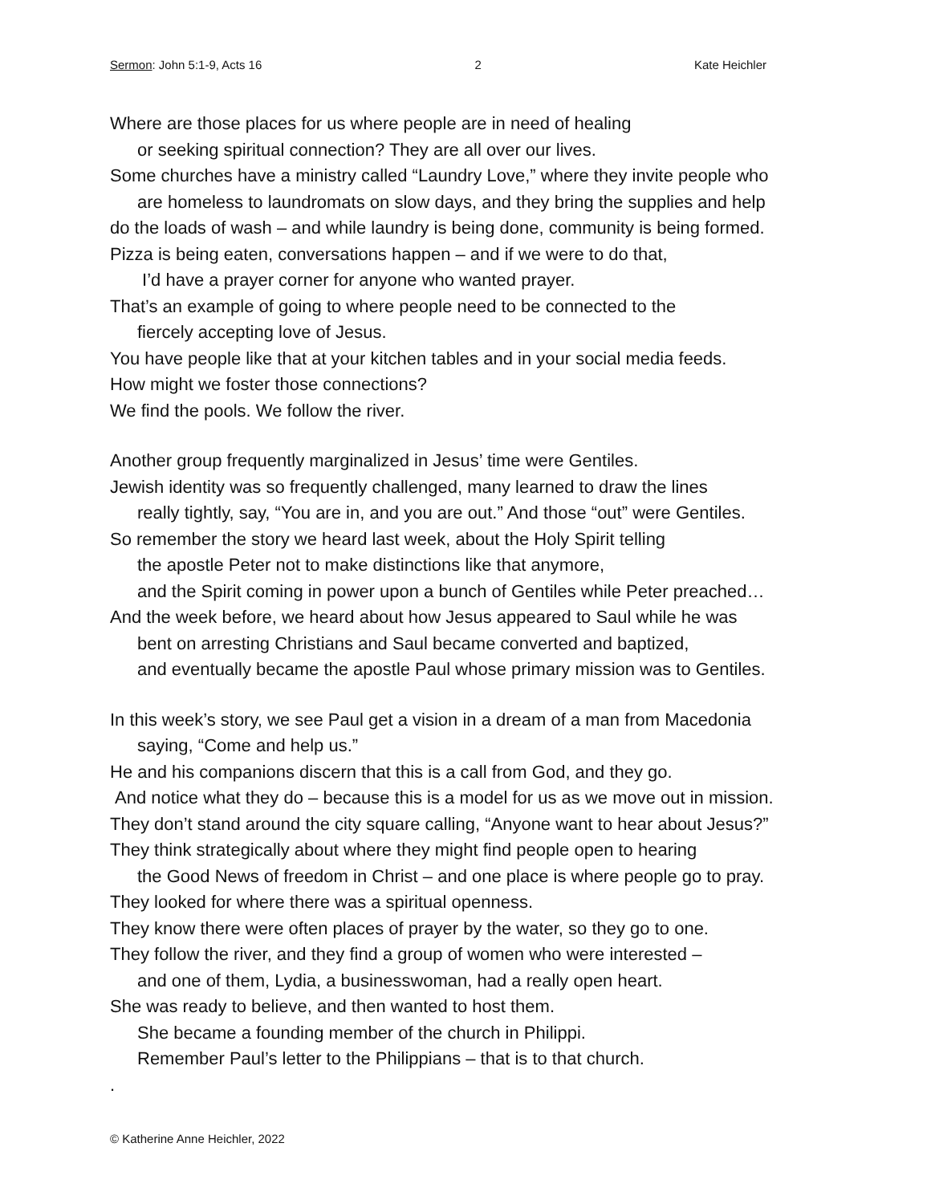Sermon: John 5:1-9, Acts 16 2 Kate Heichler
Where are those places for us where people are in need of healing
or seeking spiritual connection? They are all over our lives.
Some churches have a ministry called “Laundry Love,” where they invite people who
are homeless to laundromats on slow days, and they bring the supplies and help
do the loads of wash – and while laundry is being done, community is being formed.
Pizza is being eaten, conversations happen – and if we were to do that,
I’d have a prayer corner for anyone who wanted prayer.
That’s an example of going to where people need to be connected to the
fiercely accepting love of Jesus.
You have people like that at your kitchen tables and in your social media feeds.
How might we foster those connections?
We find the pools. We follow the river.
Another group frequently marginalized in Jesus’ time were Gentiles.
Jewish identity was so frequently challenged, many learned to draw the lines
really tightly, say, “You are in, and you are out.” And those “out” were Gentiles.
So remember the story we heard last week, about the Holy Spirit telling
the apostle Peter not to make distinctions like that anymore,
and the Spirit coming in power upon a bunch of Gentiles while Peter preached…
And the week before, we heard about how Jesus appeared to Saul while he was
bent on arresting Christians and Saul became converted and baptized,
and eventually became the apostle Paul whose primary mission was to Gentiles.
In this week’s story, we see Paul get a vision in a dream of a man from Macedonia
saying, “Come and help us.”
He and his companions discern that this is a call from God, and they go.
And notice what they do – because this is a model for us as we move out in mission.
They don’t stand around the city square calling, “Anyone want to hear about Jesus?”
They think strategically about where they might find people open to hearing
the Good News of freedom in Christ – and one place is where people go to pray.
They looked for where there was a spiritual openness.
They know there were often places of prayer by the water, so they go to one.
They follow the river, and they find a group of women who were interested –
and one of them, Lydia, a businesswoman, had a really open heart.
She was ready to believe, and then wanted to host them.
She became a founding member of the church in Philippi.
Remember Paul’s letter to the Philippians – that is to that church.
.
© Katherine Anne Heichler, 2022